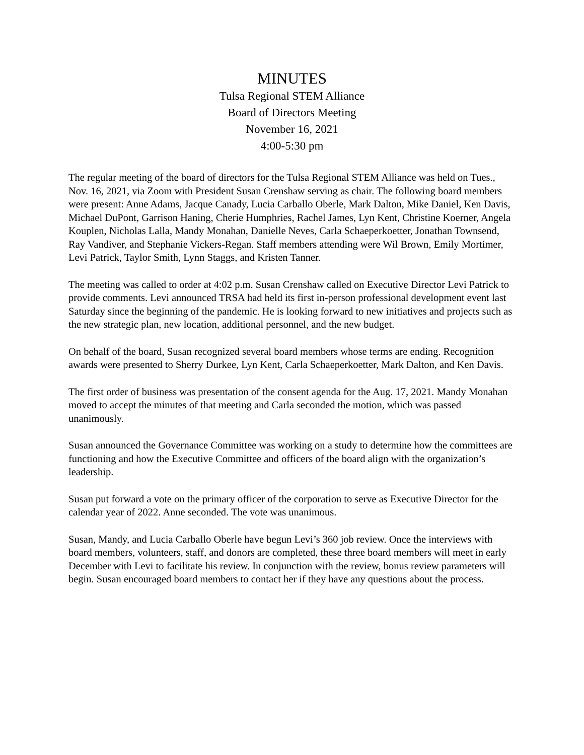MINUTES
Tulsa Regional STEM Alliance
Board of Directors Meeting
November 16, 2021
4:00-5:30 pm
The regular meeting of the board of directors for the Tulsa Regional STEM Alliance was held on Tues., Nov. 16, 2021, via Zoom with President Susan Crenshaw serving as chair. The following board members were present: Anne Adams, Jacque Canady, Lucia Carballo Oberle, Mark Dalton, Mike Daniel, Ken Davis, Michael DuPont, Garrison Haning, Cherie Humphries, Rachel James, Lyn Kent, Christine Koerner, Angela Kouplen, Nicholas Lalla, Mandy Monahan, Danielle Neves, Carla Schaeperkoetter, Jonathan Townsend, Ray Vandiver, and Stephanie Vickers-Regan. Staff members attending were Wil Brown, Emily Mortimer, Levi Patrick, Taylor Smith, Lynn Staggs, and Kristen Tanner.
The meeting was called to order at 4:02 p.m. Susan Crenshaw called on Executive Director Levi Patrick to provide comments. Levi announced TRSA had held its first in-person professional development event last Saturday since the beginning of the pandemic. He is looking forward to new initiatives and projects such as the new strategic plan, new location, additional personnel, and the new budget.
On behalf of the board, Susan recognized several board members whose terms are ending. Recognition awards were presented to Sherry Durkee, Lyn Kent, Carla Schaeperkoetter, Mark Dalton, and Ken Davis.
The first order of business was presentation of the consent agenda for the Aug. 17, 2021. Mandy Monahan moved to accept the minutes of that meeting and Carla seconded the motion, which was passed unanimously.
Susan announced the Governance Committee was working on a study to determine how the committees are functioning and how the Executive Committee and officers of the board align with the organization’s leadership.
Susan put forward a vote on the primary officer of the corporation to serve as Executive Director for the calendar year of 2022. Anne seconded. The vote was unanimous.
Susan, Mandy, and Lucia Carballo Oberle have begun Levi’s 360 job review. Once the interviews with board members, volunteers, staff, and donors are completed, these three board members will meet in early December with Levi to facilitate his review. In conjunction with the review, bonus review parameters will begin. Susan encouraged board members to contact her if they have any questions about the process.